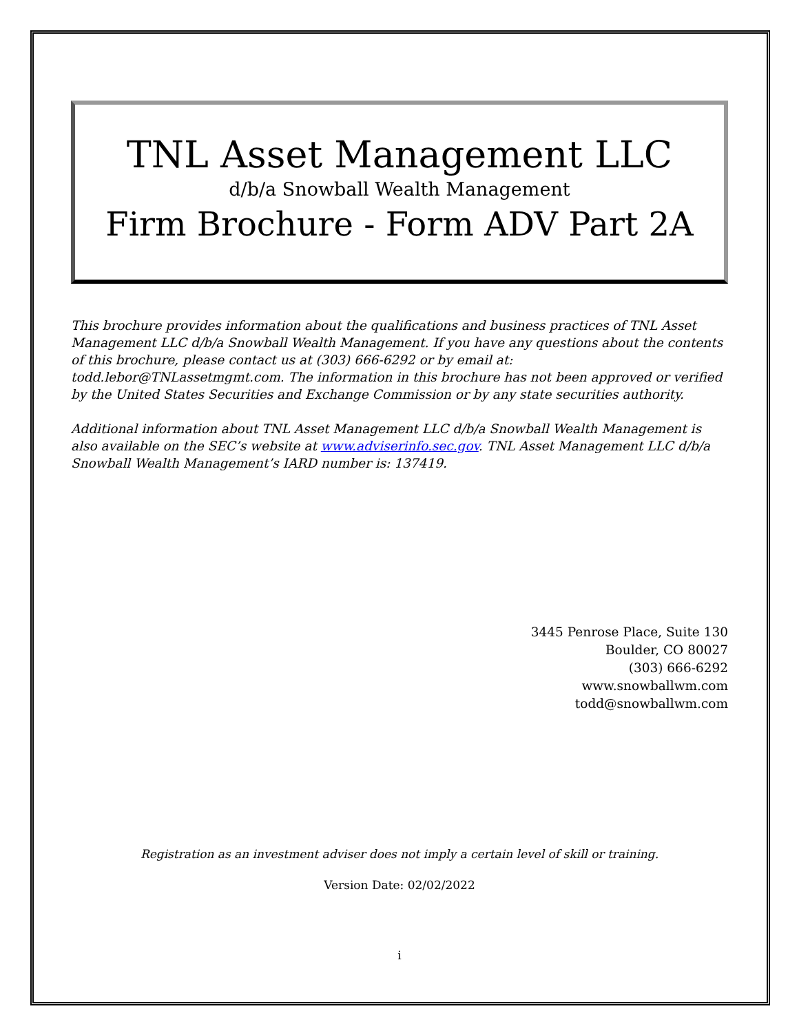TNL Asset Management LLC
d/b/a Snowball Wealth Management
Firm Brochure - Form ADV Part 2A
This brochure provides information about the qualifications and business practices of TNL Asset Management LLC d/b/a Snowball Wealth Management. If you have any questions about the contents of this brochure, please contact us at (303) 666-6292 or by email at: todd.lebor@TNLassetmgmt.com. The information in this brochure has not been approved or verified by the United States Securities and Exchange Commission or by any state securities authority.
Additional information about TNL Asset Management LLC d/b/a Snowball Wealth Management is also available on the SEC’s website at www.adviserinfo.sec.gov. TNL Asset Management LLC d/b/a Snowball Wealth Management’s IARD number is: 137419.
3445 Penrose Place, Suite 130
Boulder, CO 80027
(303) 666-6292
www.snowballwm.com
todd@snowballwm.com
Registration as an investment adviser does not imply a certain level of skill or training.
Version Date: 02/02/2022
i